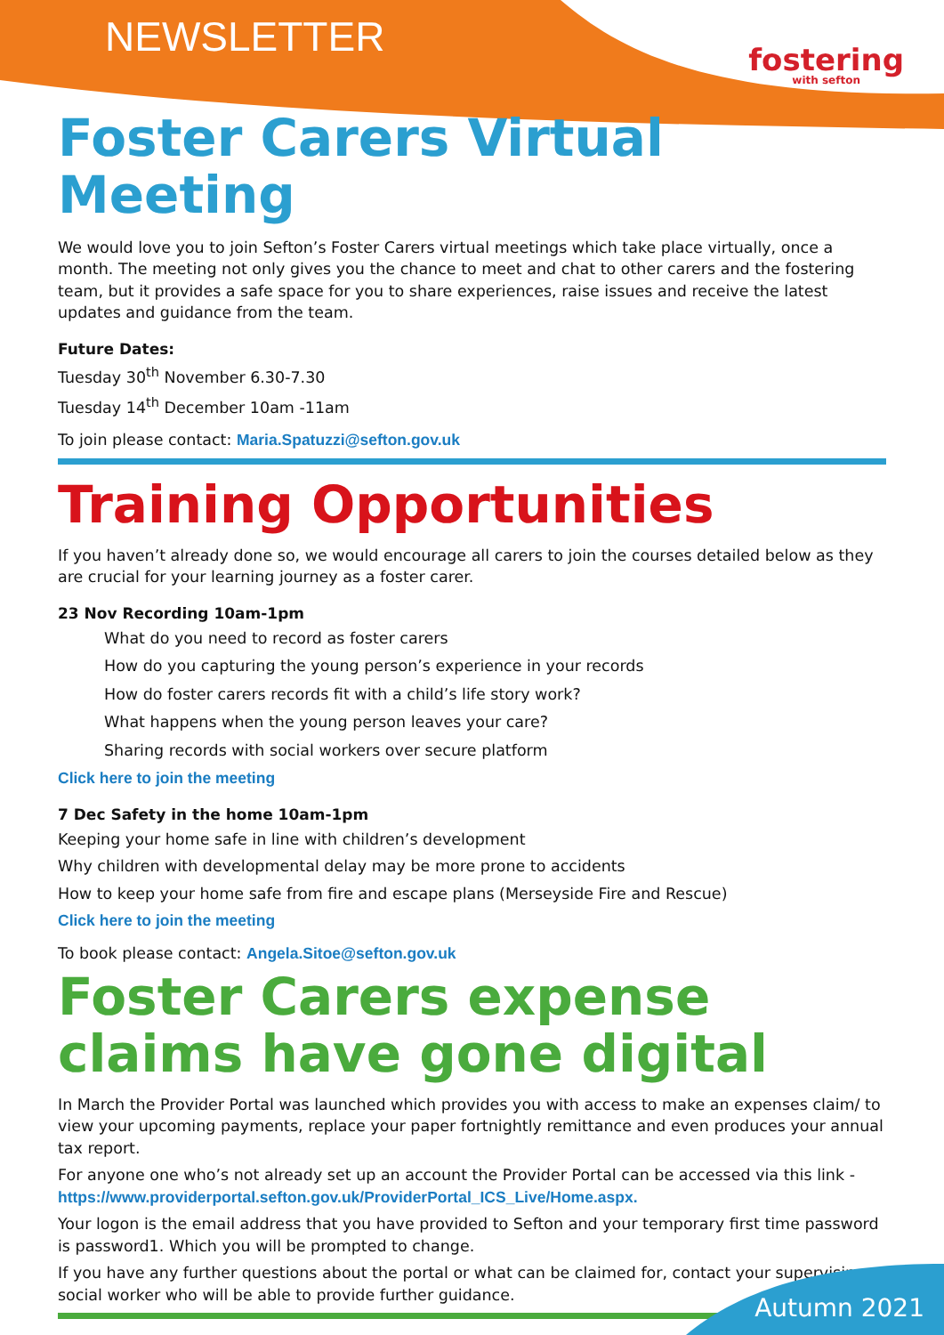NEWSLETTER
fostering
with sefton
Foster Carers Virtual Meeting
We would love you to join Sefton’s Foster Carers virtual meetings which take place virtually, once a month. The meeting not only gives you the chance to meet and chat to other carers and the fostering team, but it provides a safe space for you to share experiences, raise issues and receive the latest updates and guidance from the team.
Future Dates:
Tuesday 30<sup>th</sup> November 6.30-7.30
Tuesday 14<sup>th</sup> December 10am -11am
To join please contact: Maria.Spatuzzi@sefton.gov.uk
Training Opportunities
If you haven’t already done so, we would encourage all carers to join the courses detailed below as they are crucial for your learning journey as a foster carer.
23 Nov Recording 10am-1pm
What do you need to record as foster carers
How do you capturing the young person’s experience in your records
How do foster carers records fit with a child’s life story work?
What happens when the young person leaves your care?
Sharing records with social workers over secure platform
Click here to join the meeting
7 Dec Safety in the home 10am-1pm
Keeping your home safe in line with children’s development
Why children with developmental delay may be more prone to accidents
How to keep your home safe from fire and escape plans (Merseyside Fire and Rescue)
Click here to join the meeting
To book please contact: Angela.Sitoe@sefton.gov.uk
Foster Carers expense claims have gone digital
In March the Provider Portal was launched which provides you with access to make an expenses claim/ to view your upcoming payments, replace your paper fortnightly remittance and even produces your annual tax report.
For anyone one who’s not already set up an account the Provider Portal can be accessed via this link - https://www.providerportal.sefton.gov.uk/ProviderPortal_ICS_Live/Home.aspx.
Your logon is the email address that you have provided to Sefton and your temporary first time password is password1. Which you will be prompted to change.
If you have any further questions about the portal or what can be claimed for, contact your supervising social worker who will be able to provide further guidance.
Autumn 2021